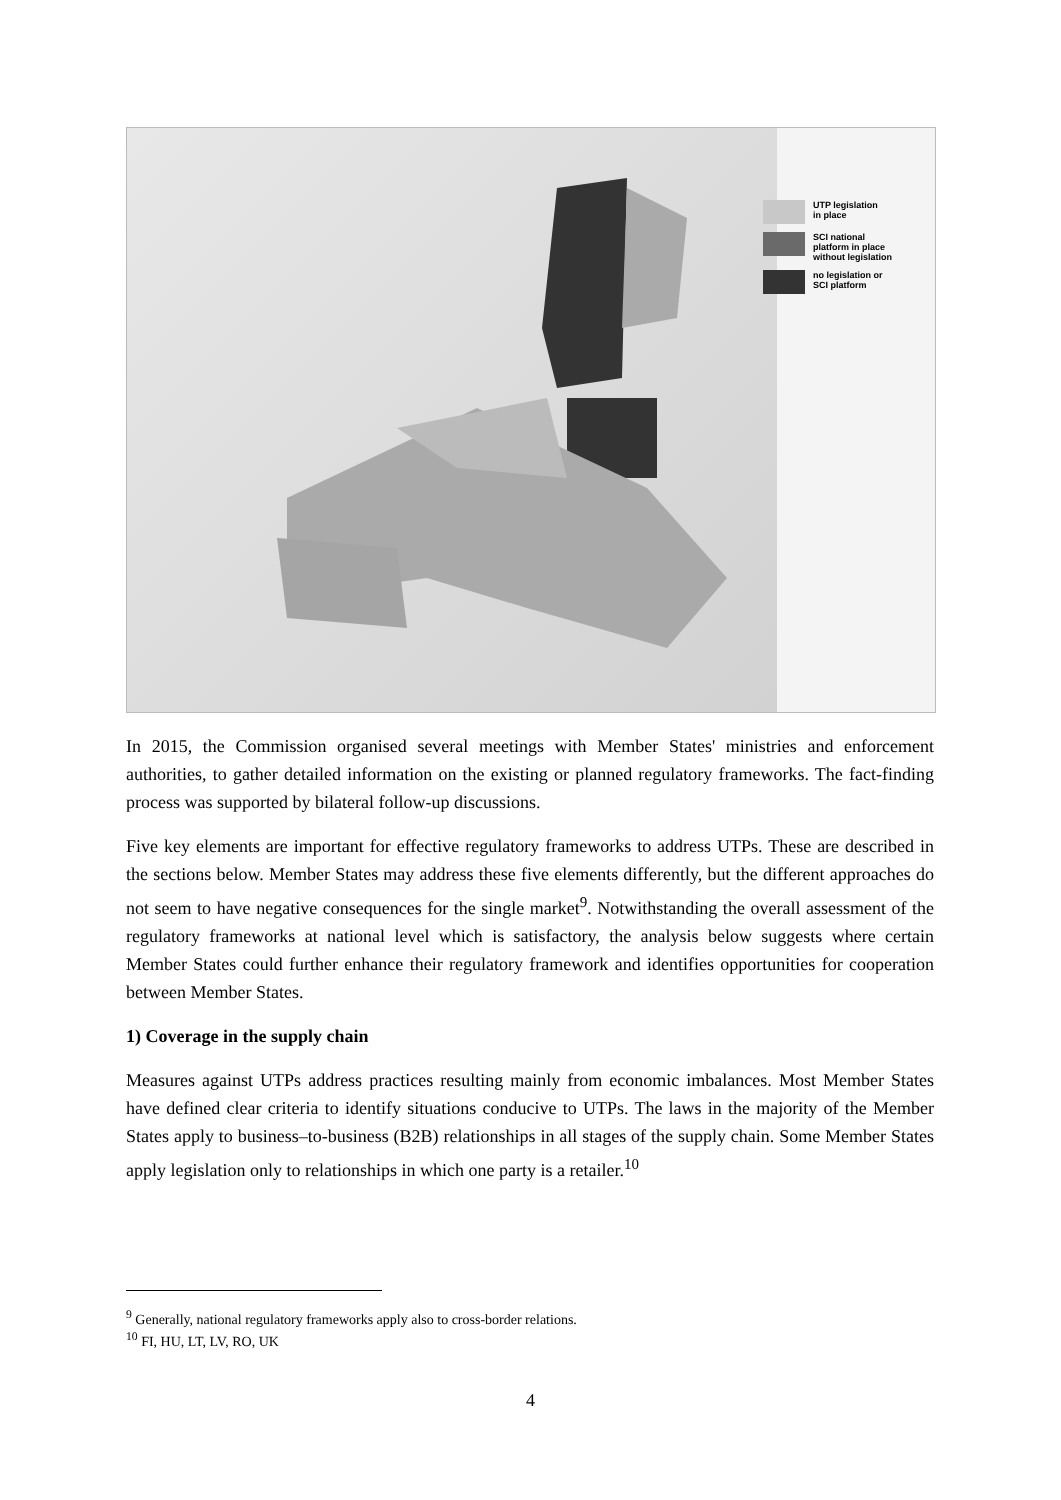UTP legislation
in place
SCI national
platform in place
without legislation
no legislation or
SCI platform
In 2015, the Commission organised several meetings with Member States' ministries and enforcement authorities, to gather detailed information on the existing or planned regulatory frameworks. The fact-finding process was supported by bilateral follow-up discussions.
Five key elements are important for effective regulatory frameworks to address UTPs. These are described in the sections below. Member States may address these five elements differently, but the different approaches do not seem to have negative consequences for the single market<sup>9</sup>. Notwithstanding the overall assessment of the regulatory frameworks at national level which is satisfactory, the analysis below suggests where certain Member States could further enhance their regulatory framework and identifies opportunities for cooperation between Member States.
1) Coverage in the supply chain
Measures against UTPs address practices resulting mainly from economic imbalances. Most Member States have defined clear criteria to identify situations conducive to UTPs. The laws in the majority of the Member States apply to business–to-business (B2B) relationships in all stages of the supply chain. Some Member States apply legislation only to relationships in which one party is a retailer.<sup>10</sup>
<sup>9</sup> Generally, national regulatory frameworks apply also to cross-border relations.
<sup>10</sup> FI, HU, LT, LV, RO, UK
4